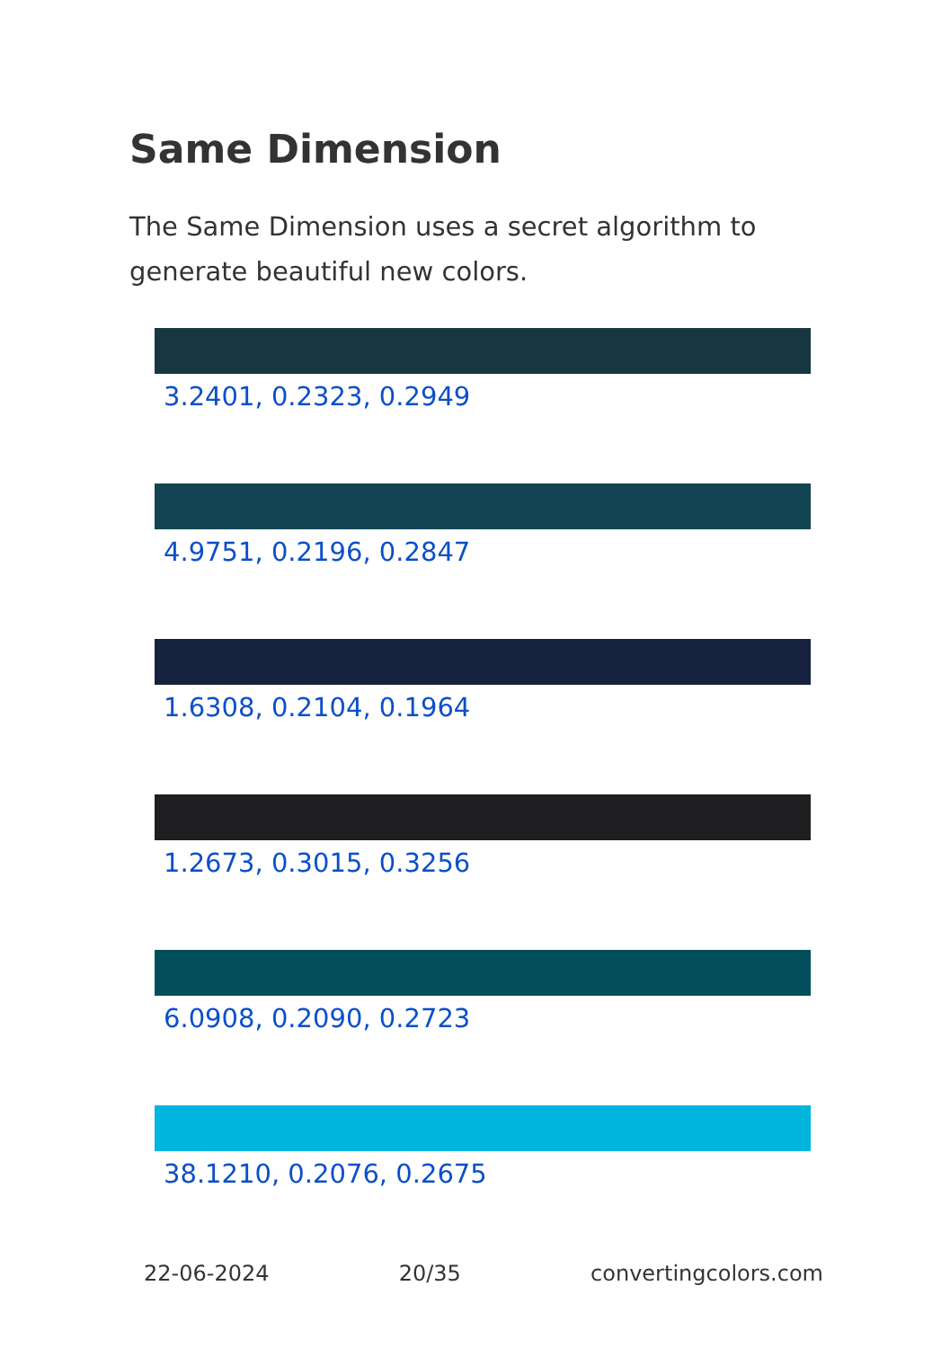Same Dimension
The Same Dimension uses a secret algorithm to generate beautiful new colors.
3.2401, 0.2323, 0.2949
4.9751, 0.2196, 0.2847
1.6308, 0.2104, 0.1964
1.2673, 0.3015, 0.3256
6.0908, 0.2090, 0.2723
38.1210, 0.2076, 0.2675
22-06-2024 20/35 convertingcolors.com